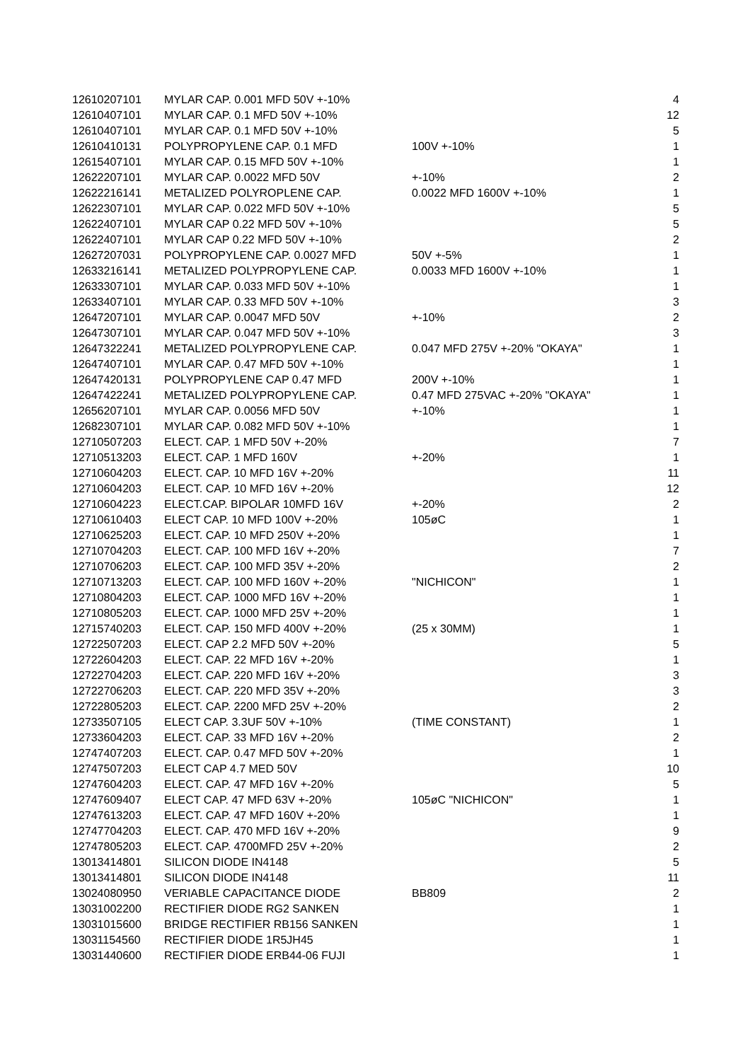| 12610207101 | MYLAR CAP. 0.001 MFD 50V +-10% | | 4 |
| 12610407101 | MYLAR CAP. 0.1 MFD 50V +-10% | | 12 |
| 12610407101 | MYLAR CAP. 0.1 MFD 50V +-10% | | 5 |
| 12610410131 | POLYPROPYLENE CAP. 0.1 MFD | 100V +-10% | 1 |
| 12615407101 | MYLAR CAP. 0.15 MFD 50V +-10% | | 1 |
| 12622207101 | MYLAR CAP. 0.0022 MFD 50V | +-10% | 2 |
| 12622216141 | METALIZED POLYROPLENE CAP. | 0.0022 MFD 1600V +-10% | 1 |
| 12622307101 | MYLAR CAP. 0.022 MFD 50V +-10% | | 5 |
| 12622407101 | MYLAR CAP 0.22 MFD 50V +-10% | | 5 |
| 12622407101 | MYLAR CAP 0.22 MFD 50V +-10% | | 2 |
| 12627207031 | POLYPROPYLENE CAP. 0.0027 MFD | 50V +-5% | 1 |
| 12633216141 | METALIZED POLYPROPYLENE CAP. | 0.0033 MFD 1600V +-10% | 1 |
| 12633307101 | MYLAR CAP. 0.033 MFD 50V +-10% | | 1 |
| 12633407101 | MYLAR CAP. 0.33 MFD 50V +-10% | | 3 |
| 12647207101 | MYLAR CAP. 0.0047 MFD 50V | +-10% | 2 |
| 12647307101 | MYLAR CAP. 0.047 MFD 50V +-10% | | 3 |
| 12647322241 | METALIZED POLYPROPYLENE CAP. | 0.047 MFD 275V +-20% "OKAYA" | 1 |
| 12647407101 | MYLAR CAP. 0.47 MFD 50V +-10% | | 1 |
| 12647420131 | POLYPROPYLENE CAP 0.47 MFD | 200V +-10% | 1 |
| 12647422241 | METALIZED POLYPROPYLENE CAP. | 0.47 MFD 275VAC +-20% "OKAYA" | 1 |
| 12656207101 | MYLAR CAP. 0.0056 MFD 50V | +-10% | 1 |
| 12682307101 | MYLAR CAP. 0.082 MFD 50V +-10% | | 1 |
| 12710507203 | ELECT. CAP. 1 MFD 50V +-20% | | 7 |
| 12710513203 | ELECT. CAP. 1 MFD 160V | +-20% | 1 |
| 12710604203 | ELECT. CAP. 10 MFD 16V +-20% | | 11 |
| 12710604203 | ELECT. CAP. 10 MFD 16V +-20% | | 12 |
| 12710604223 | ELECT.CAP. BIPOLAR 10MFD 16V | +-20% | 2 |
| 12710610403 | ELECT CAP. 10 MFD 100V +-20% | 105øC | 1 |
| 12710625203 | ELECT. CAP. 10 MFD 250V +-20% | | 1 |
| 12710704203 | ELECT. CAP. 100 MFD 16V +-20% | | 7 |
| 12710706203 | ELECT. CAP. 100 MFD 35V +-20% | | 2 |
| 12710713203 | ELECT. CAP. 100 MFD 160V +-20% | "NICHICON" | 1 |
| 12710804203 | ELECT. CAP. 1000 MFD 16V +-20% | | 1 |
| 12710805203 | ELECT. CAP. 1000 MFD 25V +-20% | | 1 |
| 12715740203 | ELECT. CAP. 150 MFD 400V +-20% | (25 x 30MM) | 1 |
| 12722507203 | ELECT. CAP 2.2 MFD 50V +-20% | | 5 |
| 12722604203 | ELECT. CAP. 22 MFD 16V +-20% | | 1 |
| 12722704203 | ELECT. CAP. 220 MFD 16V +-20% | | 3 |
| 12722706203 | ELECT. CAP. 220 MFD 35V +-20% | | 3 |
| 12722805203 | ELECT. CAP. 2200 MFD 25V +-20% | | 2 |
| 12733507105 | ELECT CAP. 3.3UF 50V +-10% | (TIME CONSTANT) | 1 |
| 12733604203 | ELECT. CAP. 33 MFD 16V +-20% | | 2 |
| 12747407203 | ELECT. CAP. 0.47 MFD 50V +-20% | | 1 |
| 12747507203 | ELECT CAP 4.7 MED 50V | | 10 |
| 12747604203 | ELECT. CAP. 47 MFD 16V +-20% | | 5 |
| 12747609407 | ELECT CAP. 47 MFD 63V +-20% | 105øC "NICHICON" | 1 |
| 12747613203 | ELECT. CAP. 47 MFD 160V +-20% | | 1 |
| 12747704203 | ELECT. CAP. 470 MFD 16V +-20% | | 9 |
| 12747805203 | ELECT. CAP. 4700MFD 25V +-20% | | 2 |
| 13013414801 | SILICON DIODE IN4148 | | 5 |
| 13013414801 | SILICON DIODE IN4148 | | 11 |
| 13024080950 | VERIABLE CAPACITANCE DIODE | BB809 | 2 |
| 13031002200 | RECTIFIER DIODE RG2 SANKEN | | 1 |
| 13031015600 | BRIDGE RECTIFIER RB156 SANKEN | | 1 |
| 13031154560 | RECTIFIER DIODE 1R5JH45 | | 1 |
| 13031440600 | RECTIFIER DIODE ERB44-06 FUJI | | 1 |